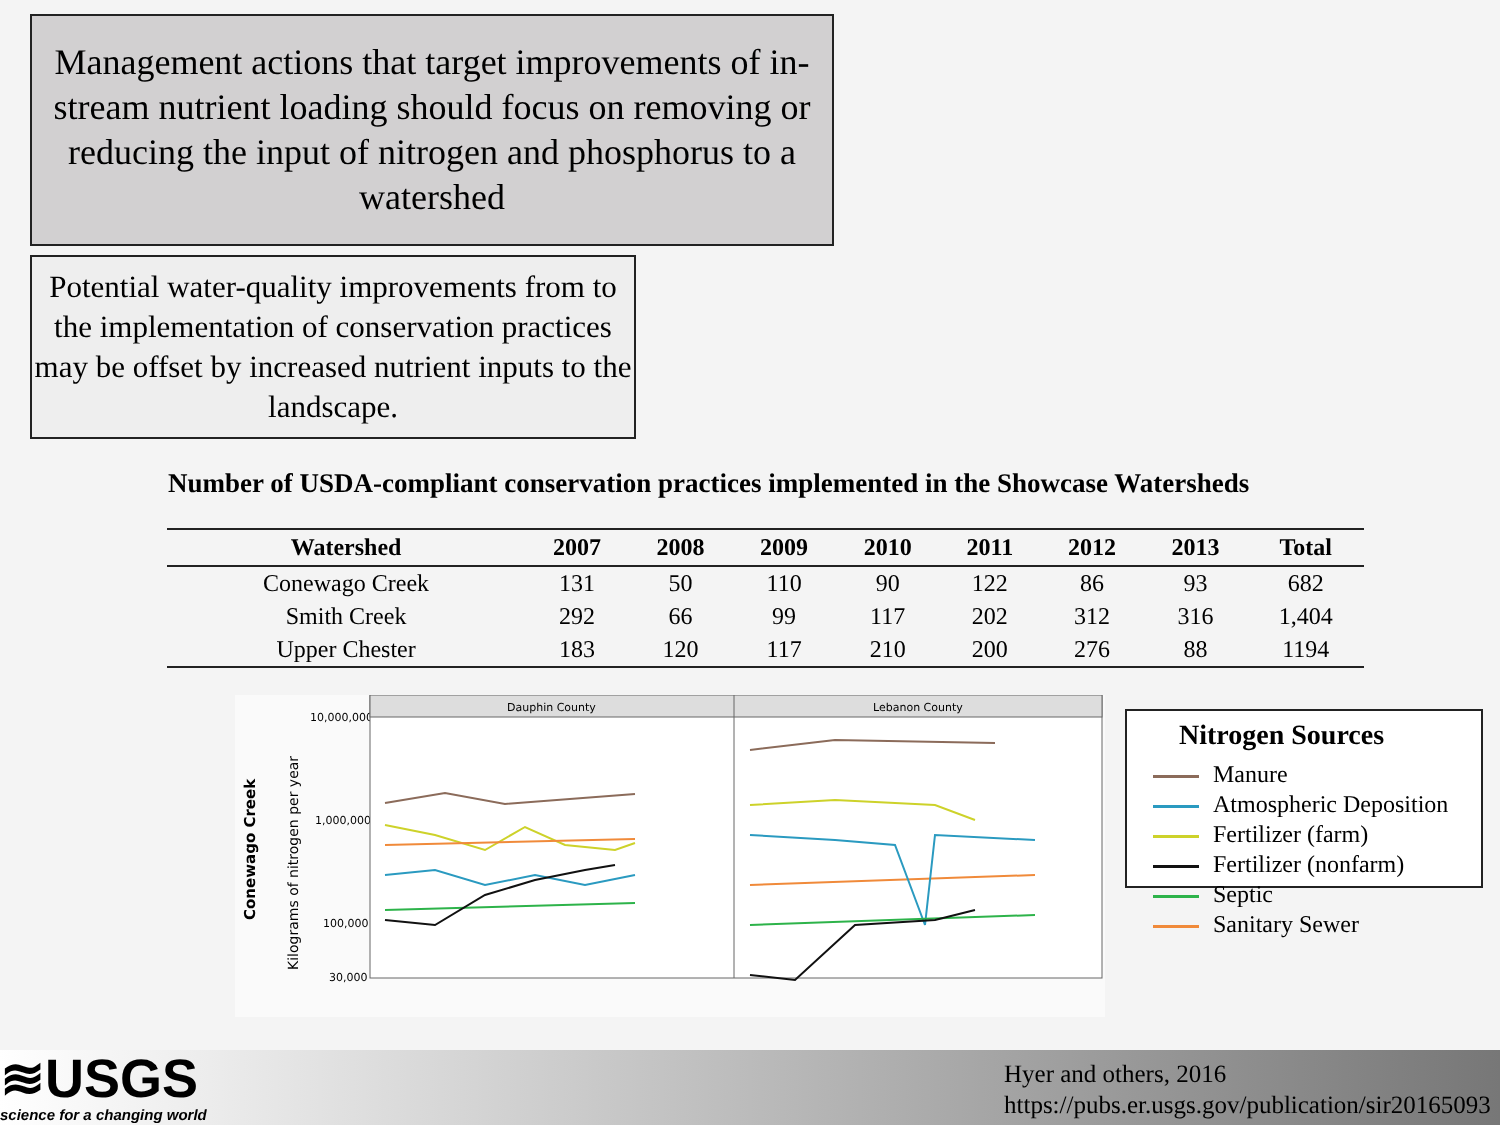Management actions that target improvements of in-stream nutrient loading should focus on removing or reducing the input of nitrogen and phosphorus to a watershed
Potential water-quality improvements from to the implementation of conservation practices may be offset by increased nutrient inputs to the landscape.
Number of USDA-compliant conservation practices implemented in the Showcase Watersheds
| Watershed | 2007 | 2008 | 2009 | 2010 | 2011 | 2012 | 2013 | Total |
| --- | --- | --- | --- | --- | --- | --- | --- | --- |
| Conewago Creek | 131 | 50 | 110 | 90 | 122 | 86 | 93 | 682 |
| Smith Creek | 292 | 66 | 99 | 117 | 202 | 312 | 316 | 1,404 |
| Upper Chester | 183 | 120 | 117 | 210 | 200 | 276 | 88 | 1194 |
Conewago Creek
Kilograms of nitrogen per year
10,000,000
1,000,000
100,000
30,000
Dauphin County
Lebanon County
Nitrogen Sources
Manure
Atmospheric Deposition
Fertilizer (farm)
Fertilizer (nonfarm)
Septic
Sanitary Sewer
≋USGS
science for a changing world
Hyer and others, 2016
https://pubs.er.usgs.gov/publication/sir20165093